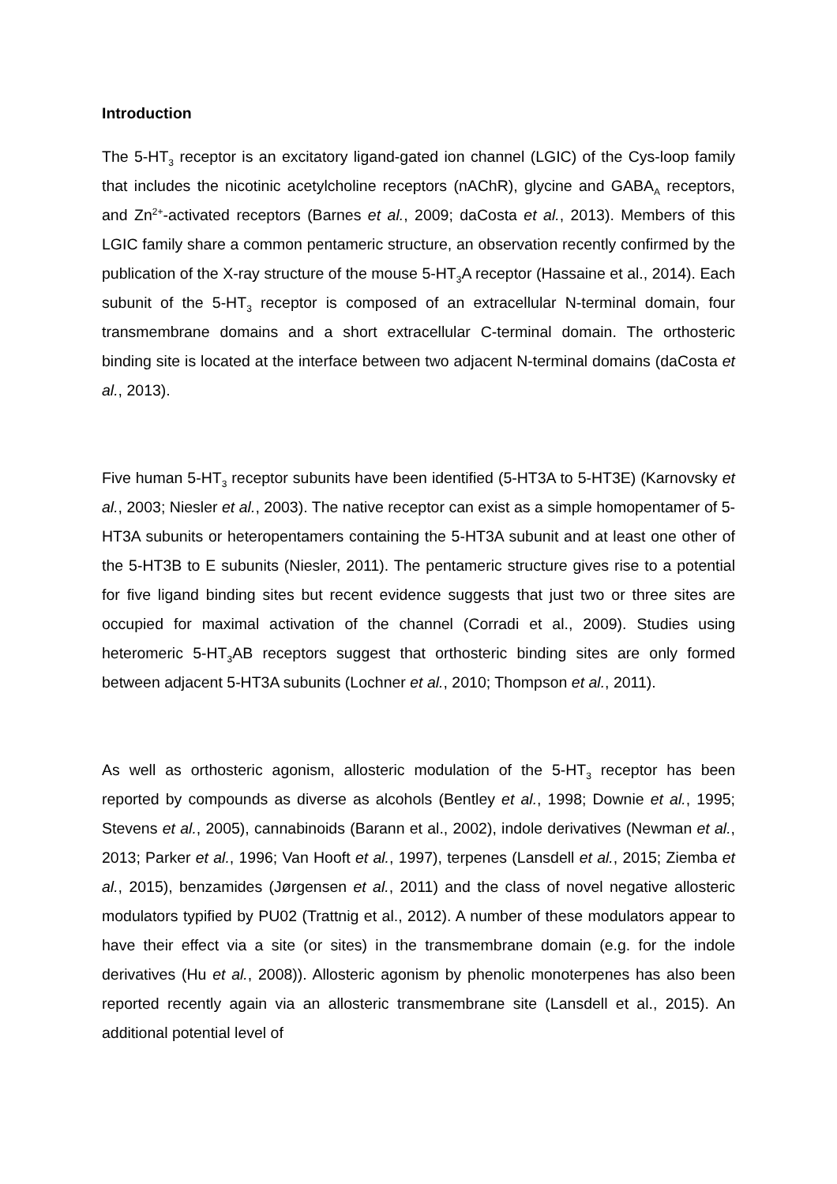Introduction
The 5-HT<sub>3</sub> receptor is an excitatory ligand-gated ion channel (LGIC) of the Cys-loop family that includes the nicotinic acetylcholine receptors (nAChR), glycine and GABA<sub>A</sub> receptors, and Zn<sup>2+</sup>-activated receptors (Barnes et al., 2009; daCosta et al., 2013). Members of this LGIC family share a common pentameric structure, an observation recently confirmed by the publication of the X-ray structure of the mouse 5-HT<sub>3</sub>A receptor (Hassaine et al., 2014). Each subunit of the 5-HT<sub>3</sub> receptor is composed of an extracellular N-terminal domain, four transmembrane domains and a short extracellular C-terminal domain. The orthosteric binding site is located at the interface between two adjacent N-terminal domains (daCosta et al., 2013).
Five human 5-HT<sub>3</sub> receptor subunits have been identified (5-HT3A to 5-HT3E) (Karnovsky et al., 2003; Niesler et al., 2003). The native receptor can exist as a simple homopentamer of 5-HT3A subunits or heteropentamers containing the 5-HT3A subunit and at least one other of the 5-HT3B to E subunits (Niesler, 2011). The pentameric structure gives rise to a potential for five ligand binding sites but recent evidence suggests that just two or three sites are occupied for maximal activation of the channel (Corradi et al., 2009). Studies using heteromeric 5-HT<sub>3</sub>AB receptors suggest that orthosteric binding sites are only formed between adjacent 5-HT3A subunits (Lochner et al., 2010; Thompson et al., 2011).
As well as orthosteric agonism, allosteric modulation of the 5-HT<sub>3</sub> receptor has been reported by compounds as diverse as alcohols (Bentley et al., 1998; Downie et al., 1995; Stevens et al., 2005), cannabinoids (Barann et al., 2002), indole derivatives (Newman et al., 2013; Parker et al., 1996; Van Hooft et al., 1997), terpenes (Lansdell et al., 2015; Ziemba et al., 2015), benzamides (Jørgensen et al., 2011) and the class of novel negative allosteric modulators typified by PU02 (Trattnig et al., 2012). A number of these modulators appear to have their effect via a site (or sites) in the transmembrane domain (e.g. for the indole derivatives (Hu et al., 2008)). Allosteric agonism by phenolic monoterpenes has also been reported recently again via an allosteric transmembrane site (Lansdell et al., 2015). An additional potential level of